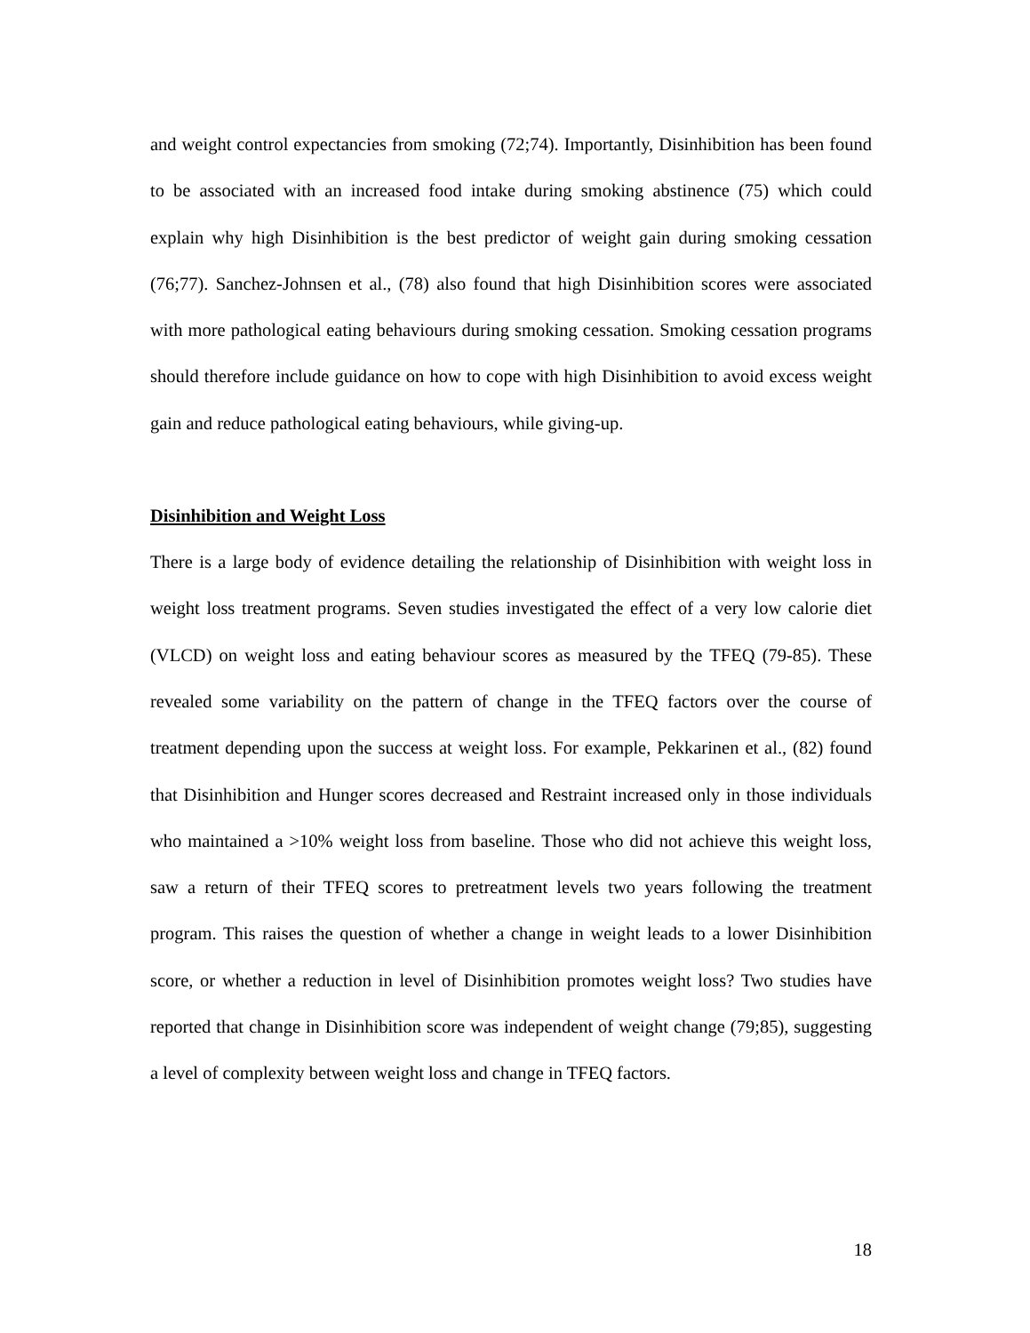and weight control expectancies from smoking (72;74). Importantly, Disinhibition has been found to be associated with an increased food intake during smoking abstinence (75) which could explain why high Disinhibition is the best predictor of weight gain during smoking cessation (76;77). Sanchez-Johnsen et al., (78) also found that high Disinhibition scores were associated with more pathological eating behaviours during smoking cessation. Smoking cessation programs should therefore include guidance on how to cope with high Disinhibition to avoid excess weight gain and reduce pathological eating behaviours, while giving-up.
Disinhibition and Weight Loss
There is a large body of evidence detailing the relationship of Disinhibition with weight loss in weight loss treatment programs. Seven studies investigated the effect of a very low calorie diet (VLCD) on weight loss and eating behaviour scores as measured by the TFEQ (79-85). These revealed some variability on the pattern of change in the TFEQ factors over the course of treatment depending upon the success at weight loss. For example, Pekkarinen et al., (82) found that Disinhibition and Hunger scores decreased and Restraint increased only in those individuals who maintained a >10% weight loss from baseline. Those who did not achieve this weight loss, saw a return of their TFEQ scores to pretreatment levels two years following the treatment program. This raises the question of whether a change in weight leads to a lower Disinhibition score, or whether a reduction in level of Disinhibition promotes weight loss? Two studies have reported that change in Disinhibition score was independent of weight change (79;85), suggesting a level of complexity between weight loss and change in TFEQ factors.
18